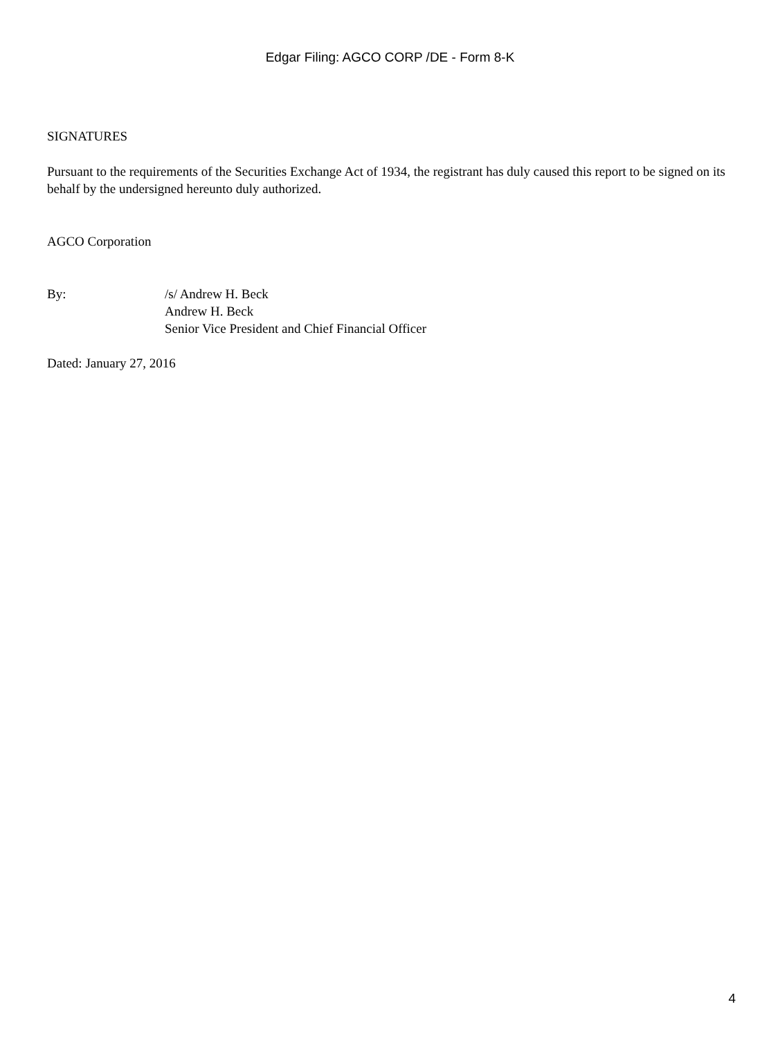Edgar Filing: AGCO CORP /DE - Form 8-K
SIGNATURES
Pursuant to the requirements of the Securities Exchange Act of 1934, the registrant has duly caused this report to be signed on its behalf by the undersigned hereunto duly authorized.
AGCO Corporation
By: /s/ Andrew H. Beck
Andrew H. Beck
Senior Vice President and Chief Financial Officer
Dated: January 27, 2016
4